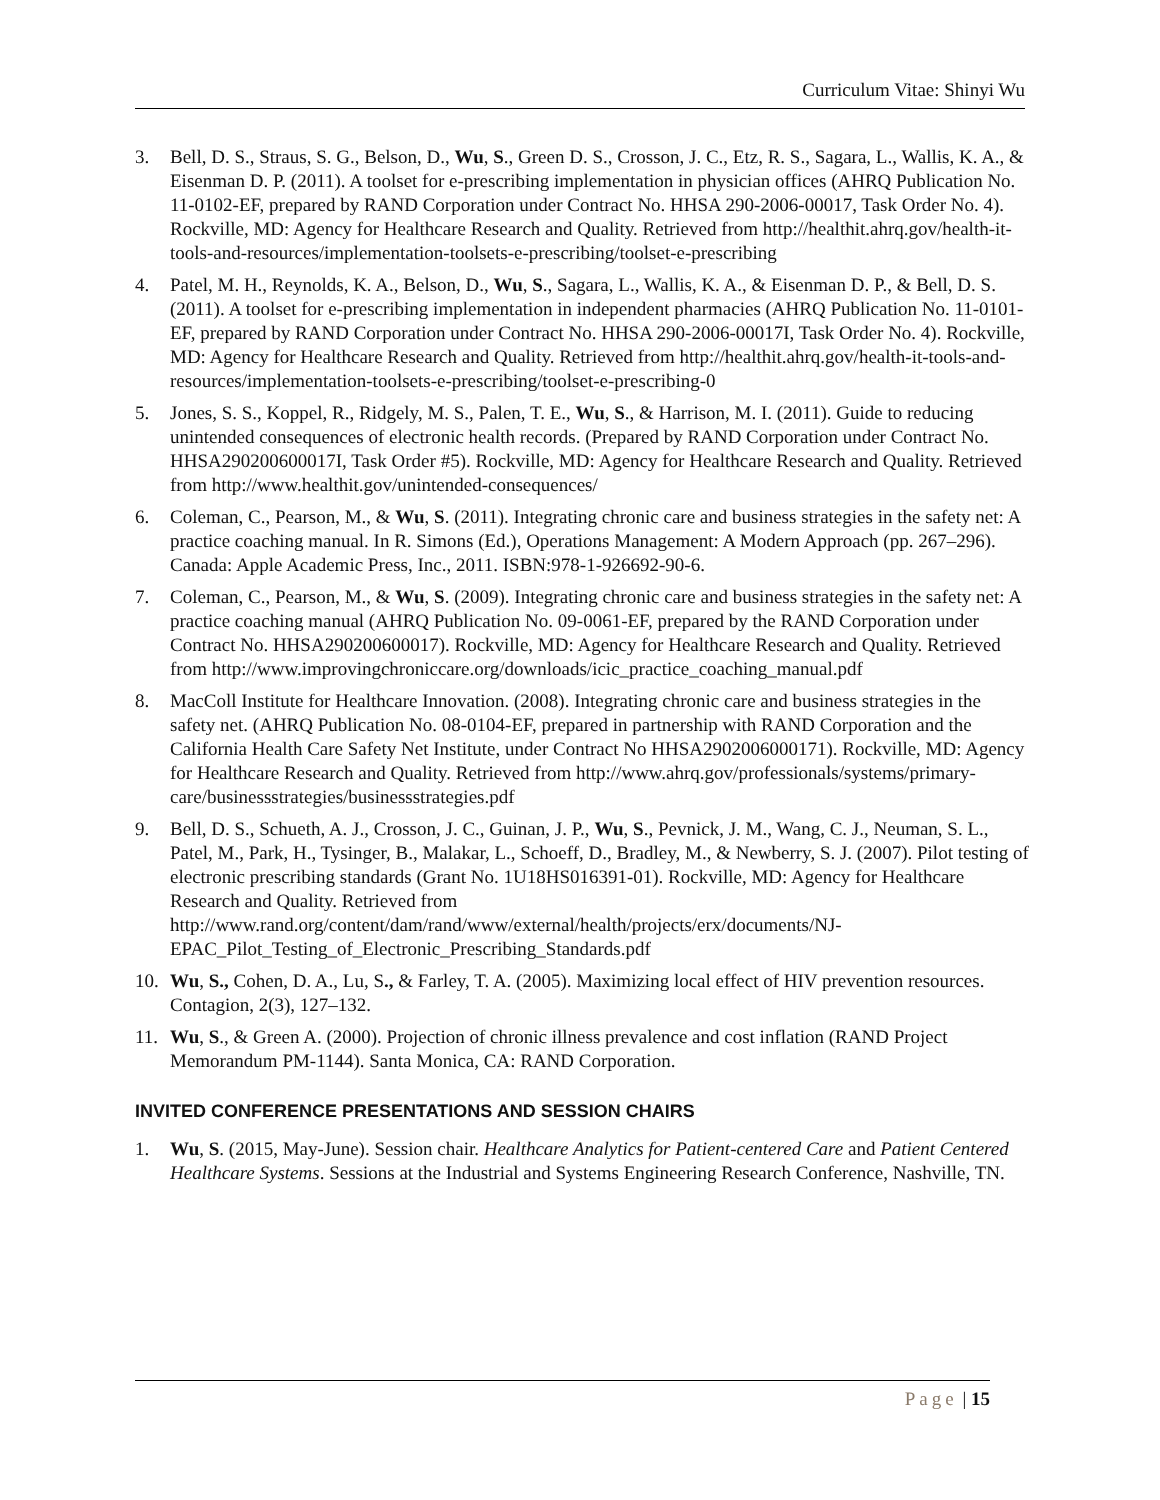Curriculum Vitae: Shinyi Wu
3. Bell, D. S., Straus, S. G., Belson, D., Wu, S., Green D. S., Crosson, J. C., Etz, R. S., Sagara, L., Wallis, K. A., & Eisenman D. P. (2011). A toolset for e-prescribing implementation in physician offices (AHRQ Publication No. 11-0102-EF, prepared by RAND Corporation under Contract No. HHSA 290-2006-00017, Task Order No. 4). Rockville, MD: Agency for Healthcare Research and Quality. Retrieved from http://healthit.ahrq.gov/health-it-tools-and-resources/implementation-toolsets-e-prescribing/toolset-e-prescribing
4. Patel, M. H., Reynolds, K. A., Belson, D., Wu, S., Sagara, L., Wallis, K. A., & Eisenman D. P., & Bell, D. S. (2011). A toolset for e-prescribing implementation in independent pharmacies (AHRQ Publication No. 11-0101-EF, prepared by RAND Corporation under Contract No. HHSA 290-2006-00017I, Task Order No. 4). Rockville, MD: Agency for Healthcare Research and Quality. Retrieved from http://healthit.ahrq.gov/health-it-tools-and-resources/implementation-toolsets-e-prescribing/toolset-e-prescribing-0
5. Jones, S. S., Koppel, R., Ridgely, M. S., Palen, T. E., Wu, S., & Harrison, M. I. (2011). Guide to reducing unintended consequences of electronic health records. (Prepared by RAND Corporation under Contract No. HHSA290200600017I, Task Order #5). Rockville, MD: Agency for Healthcare Research and Quality. Retrieved from http://www.healthit.gov/unintended-consequences/
6. Coleman, C., Pearson, M., & Wu, S. (2011). Integrating chronic care and business strategies in the safety net: A practice coaching manual. In R. Simons (Ed.), Operations Management: A Modern Approach (pp. 267–296). Canada: Apple Academic Press, Inc., 2011. ISBN:978-1-926692-90-6.
7. Coleman, C., Pearson, M., & Wu, S. (2009). Integrating chronic care and business strategies in the safety net: A practice coaching manual (AHRQ Publication No. 09-0061-EF, prepared by the RAND Corporation under Contract No. HHSA290200600017). Rockville, MD: Agency for Healthcare Research and Quality. Retrieved from http://www.improvingchroniccare.org/downloads/icic_practice_coaching_manual.pdf
8. MacColl Institute for Healthcare Innovation. (2008). Integrating chronic care and business strategies in the safety net. (AHRQ Publication No. 08-0104-EF, prepared in partnership with RAND Corporation and the California Health Care Safety Net Institute, under Contract No HHSA2902006000171). Rockville, MD: Agency for Healthcare Research and Quality. Retrieved from http://www.ahrq.gov/professionals/systems/primary-care/businessstrategies/businessstrategies.pdf
9. Bell, D. S., Schueth, A. J., Crosson, J. C., Guinan, J. P., Wu, S., Pevnick, J. M., Wang, C. J., Neuman, S. L., Patel, M., Park, H., Tysinger, B., Malakar, L., Schoeff, D., Bradley, M., & Newberry, S. J. (2007). Pilot testing of electronic prescribing standards (Grant No. 1U18HS016391-01). Rockville, MD: Agency for Healthcare Research and Quality. Retrieved from http://www.rand.org/content/dam/rand/www/external/health/projects/erx/documents/NJ-EPAC_Pilot_Testing_of_Electronic_Prescribing_Standards.pdf
10. Wu, S., Cohen, D. A., Lu, S., & Farley, T. A. (2005). Maximizing local effect of HIV prevention resources. Contagion, 2(3), 127–132.
11. Wu, S., & Green A. (2000). Projection of chronic illness prevalence and cost inflation (RAND Project Memorandum PM-1144). Santa Monica, CA: RAND Corporation.
INVITED CONFERENCE PRESENTATIONS AND SESSION CHAIRS
1. Wu, S. (2015, May-June). Session chair. Healthcare Analytics for Patient-centered Care and Patient Centered Healthcare Systems. Sessions at the Industrial and Systems Engineering Research Conference, Nashville, TN.
Page | 15